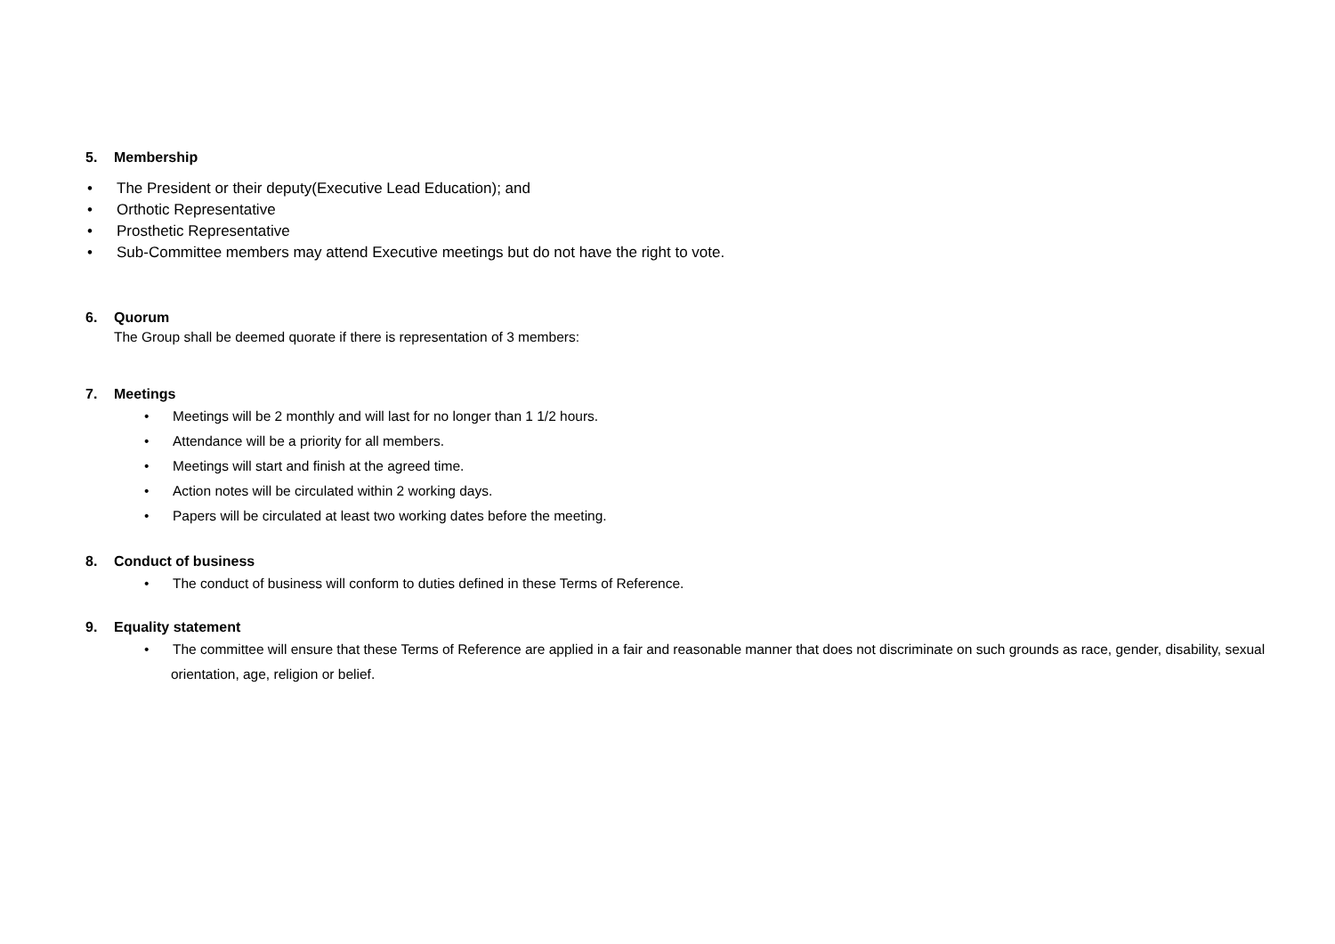5. Membership
• The President or their deputy(Executive Lead Education); and
• Orthotic Representative
• Prosthetic Representative
• Sub-Committee members may attend Executive meetings but do not have the right to vote.
6. Quorum
The Group shall be deemed quorate if there is representation of 3 members:
7. Meetings
• Meetings will be 2 monthly and will last for no longer than 1 1/2 hours.
• Attendance will be a priority for all members.
• Meetings will start and finish at the agreed time.
• Action notes will be circulated within 2 working days.
• Papers will be circulated at least two working dates before the meeting.
8. Conduct of business
• The conduct of business will conform to duties defined in these Terms of Reference.
9. Equality statement
• The committee will ensure that these Terms of Reference are applied in a fair and reasonable manner that does not discriminate on such grounds as race, gender, disability, sexual orientation, age, religion or belief.